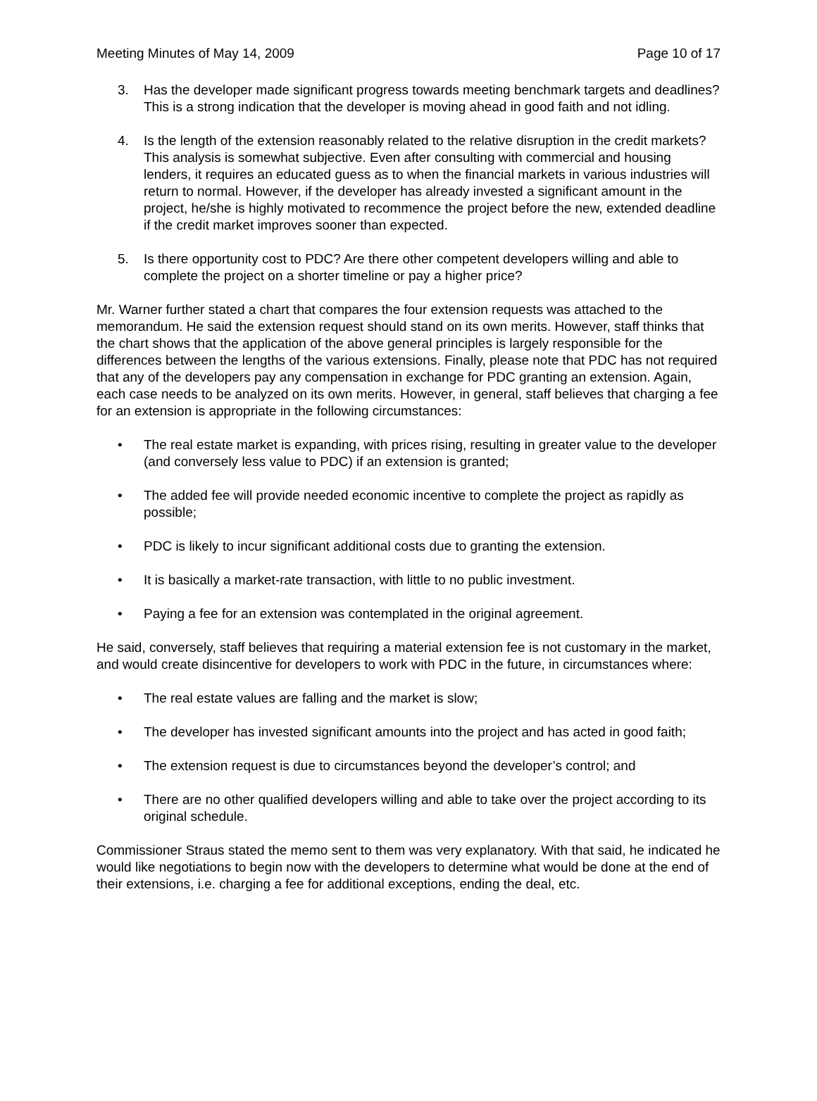Meeting Minutes of May 14, 2009 Page 10 of 17
3. Has the developer made significant progress towards meeting benchmark targets and deadlines? This is a strong indication that the developer is moving ahead in good faith and not idling.
4. Is the length of the extension reasonably related to the relative disruption in the credit markets? This analysis is somewhat subjective. Even after consulting with commercial and housing lenders, it requires an educated guess as to when the financial markets in various industries will return to normal. However, if the developer has already invested a significant amount in the project, he/she is highly motivated to recommence the project before the new, extended deadline if the credit market improves sooner than expected.
5. Is there opportunity cost to PDC? Are there other competent developers willing and able to complete the project on a shorter timeline or pay a higher price?
Mr. Warner further stated a chart that compares the four extension requests was attached to the memorandum. He said the extension request should stand on its own merits. However, staff thinks that the chart shows that the application of the above general principles is largely responsible for the differences between the lengths of the various extensions. Finally, please note that PDC has not required that any of the developers pay any compensation in exchange for PDC granting an extension. Again, each case needs to be analyzed on its own merits. However, in general, staff believes that charging a fee for an extension is appropriate in the following circumstances:
• The real estate market is expanding, with prices rising, resulting in greater value to the developer (and conversely less value to PDC) if an extension is granted;
• The added fee will provide needed economic incentive to complete the project as rapidly as possible;
• PDC is likely to incur significant additional costs due to granting the extension.
• It is basically a market-rate transaction, with little to no public investment.
• Paying a fee for an extension was contemplated in the original agreement.
He said, conversely, staff believes that requiring a material extension fee is not customary in the market, and would create disincentive for developers to work with PDC in the future, in circumstances where:
• The real estate values are falling and the market is slow;
• The developer has invested significant amounts into the project and has acted in good faith;
• The extension request is due to circumstances beyond the developer’s control; and
• There are no other qualified developers willing and able to take over the project according to its original schedule.
Commissioner Straus stated the memo sent to them was very explanatory. With that said, he indicated he would like negotiations to begin now with the developers to determine what would be done at the end of their extensions, i.e. charging a fee for additional exceptions, ending the deal, etc.